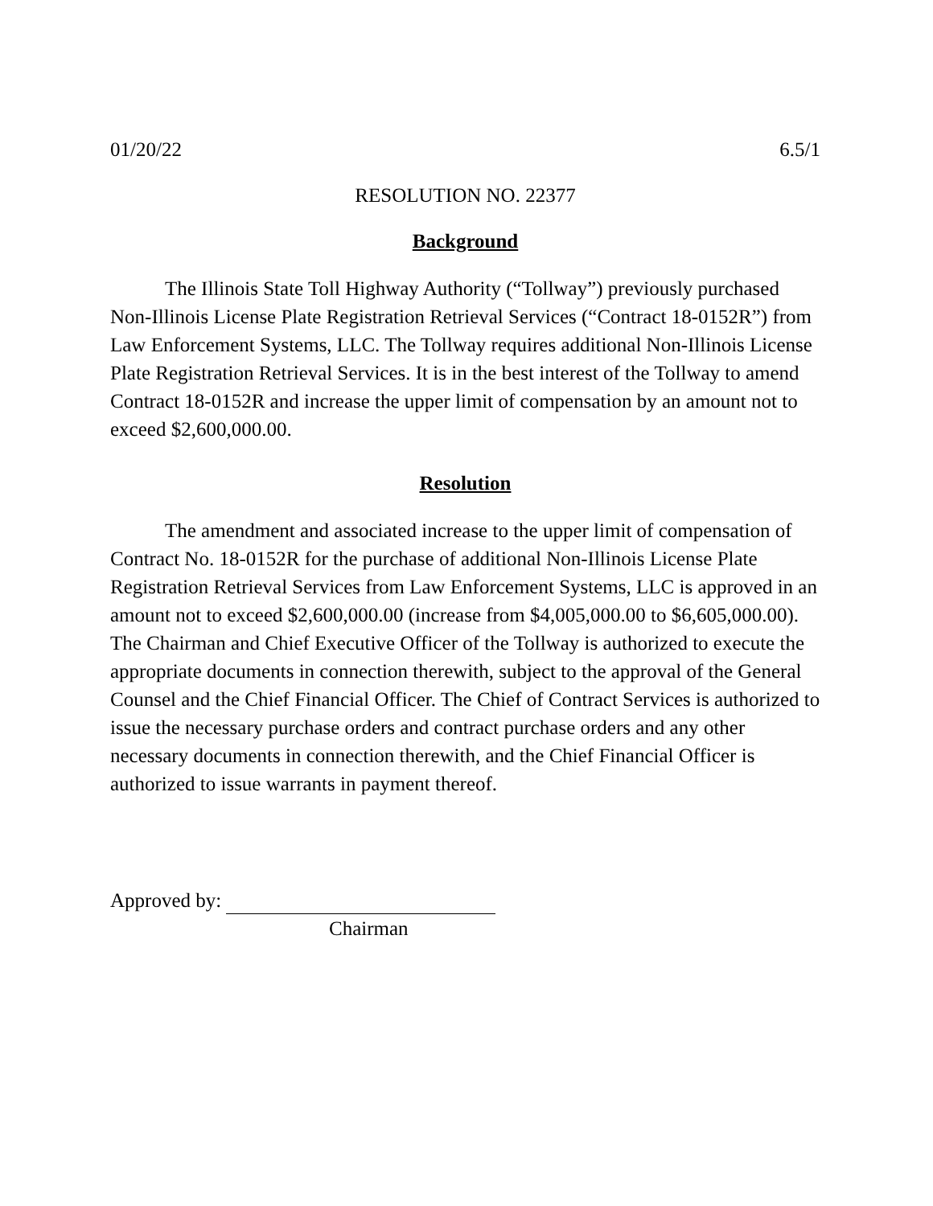01/20/22 6.5/1
RESOLUTION NO. 22377
Background
The Illinois State Toll Highway Authority (“Tollway”) previously purchased Non-Illinois License Plate Registration Retrieval Services (“Contract 18-0152R”) from Law Enforcement Systems, LLC. The Tollway requires additional Non-Illinois License Plate Registration Retrieval Services. It is in the best interest of the Tollway to amend Contract 18-0152R and increase the upper limit of compensation by an amount not to exceed $2,600,000.00.
Resolution
The amendment and associated increase to the upper limit of compensation of Contract No. 18-0152R for the purchase of additional Non-Illinois License Plate Registration Retrieval Services from Law Enforcement Systems, LLC is approved in an amount not to exceed $2,600,000.00 (increase from $4,005,000.00 to $6,605,000.00). The Chairman and Chief Executive Officer of the Tollway is authorized to execute the appropriate documents in connection therewith, subject to the approval of the General Counsel and the Chief Financial Officer. The Chief of Contract Services is authorized to issue the necessary purchase orders and contract purchase orders and any other necessary documents in connection therewith, and the Chief Financial Officer is authorized to issue warrants in payment thereof.
Approved by:
Chairman